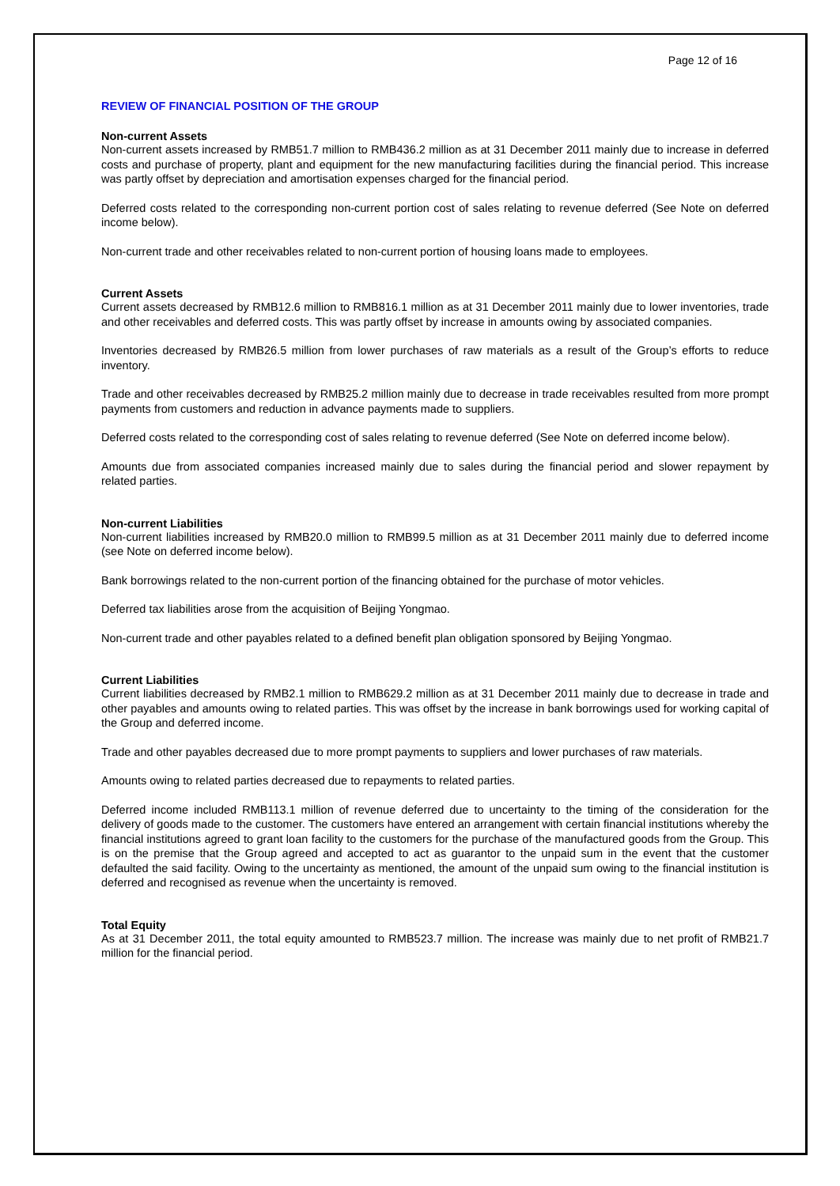Page 12 of 16
REVIEW OF FINANCIAL POSITION OF THE GROUP
Non-current Assets
Non-current assets increased by RMB51.7 million to RMB436.2 million as at 31 December 2011 mainly due to increase in deferred costs and purchase of property, plant and equipment for the new manufacturing facilities during the financial period. This increase was partly offset by depreciation and amortisation expenses charged for the financial period.
Deferred costs related to the corresponding non-current portion cost of sales relating to revenue deferred (See Note on deferred income below).
Non-current trade and other receivables related to non-current portion of housing loans made to employees.
Current Assets
Current assets decreased by RMB12.6 million to RMB816.1 million as at 31 December 2011 mainly due to lower inventories, trade and other receivables and deferred costs. This was partly offset by increase in amounts owing by associated companies.
Inventories decreased by RMB26.5 million from lower purchases of raw materials as a result of the Group’s efforts to reduce inventory.
Trade and other receivables decreased by RMB25.2 million mainly due to decrease in trade receivables resulted from more prompt payments from customers and reduction in advance payments made to suppliers.
Deferred costs related to the corresponding cost of sales relating to revenue deferred (See Note on deferred income below).
Amounts due from associated companies increased mainly due to sales during the financial period and slower repayment by related parties.
Non-current Liabilities
Non-current liabilities increased by RMB20.0 million to RMB99.5 million as at 31 December 2011 mainly due to deferred income (see Note on deferred income below).
Bank borrowings related to the non-current portion of the financing obtained for the purchase of motor vehicles.
Deferred tax liabilities arose from the acquisition of Beijing Yongmao.
Non-current trade and other payables related to a defined benefit plan obligation sponsored by Beijing Yongmao.
Current Liabilities
Current liabilities decreased by RMB2.1 million to RMB629.2 million as at 31 December 2011 mainly due to decrease in trade and other payables and amounts owing to related parties. This was offset by the increase in bank borrowings used for working capital of the Group and deferred income.
Trade and other payables decreased due to more prompt payments to suppliers and lower purchases of raw materials.
Amounts owing to related parties decreased due to repayments to related parties.
Deferred income included RMB113.1 million of revenue deferred due to uncertainty to the timing of the consideration for the delivery of goods made to the customer. The customers have entered an arrangement with certain financial institutions whereby the financial institutions agreed to grant loan facility to the customers for the purchase of the manufactured goods from the Group. This is on the premise that the Group agreed and accepted to act as guarantor to the unpaid sum in the event that the customer defaulted the said facility. Owing to the uncertainty as mentioned, the amount of the unpaid sum owing to the financial institution is deferred and recognised as revenue when the uncertainty is removed.
Total Equity
As at 31 December 2011, the total equity amounted to RMB523.7 million. The increase was mainly due to net profit of RMB21.7 million for the financial period.